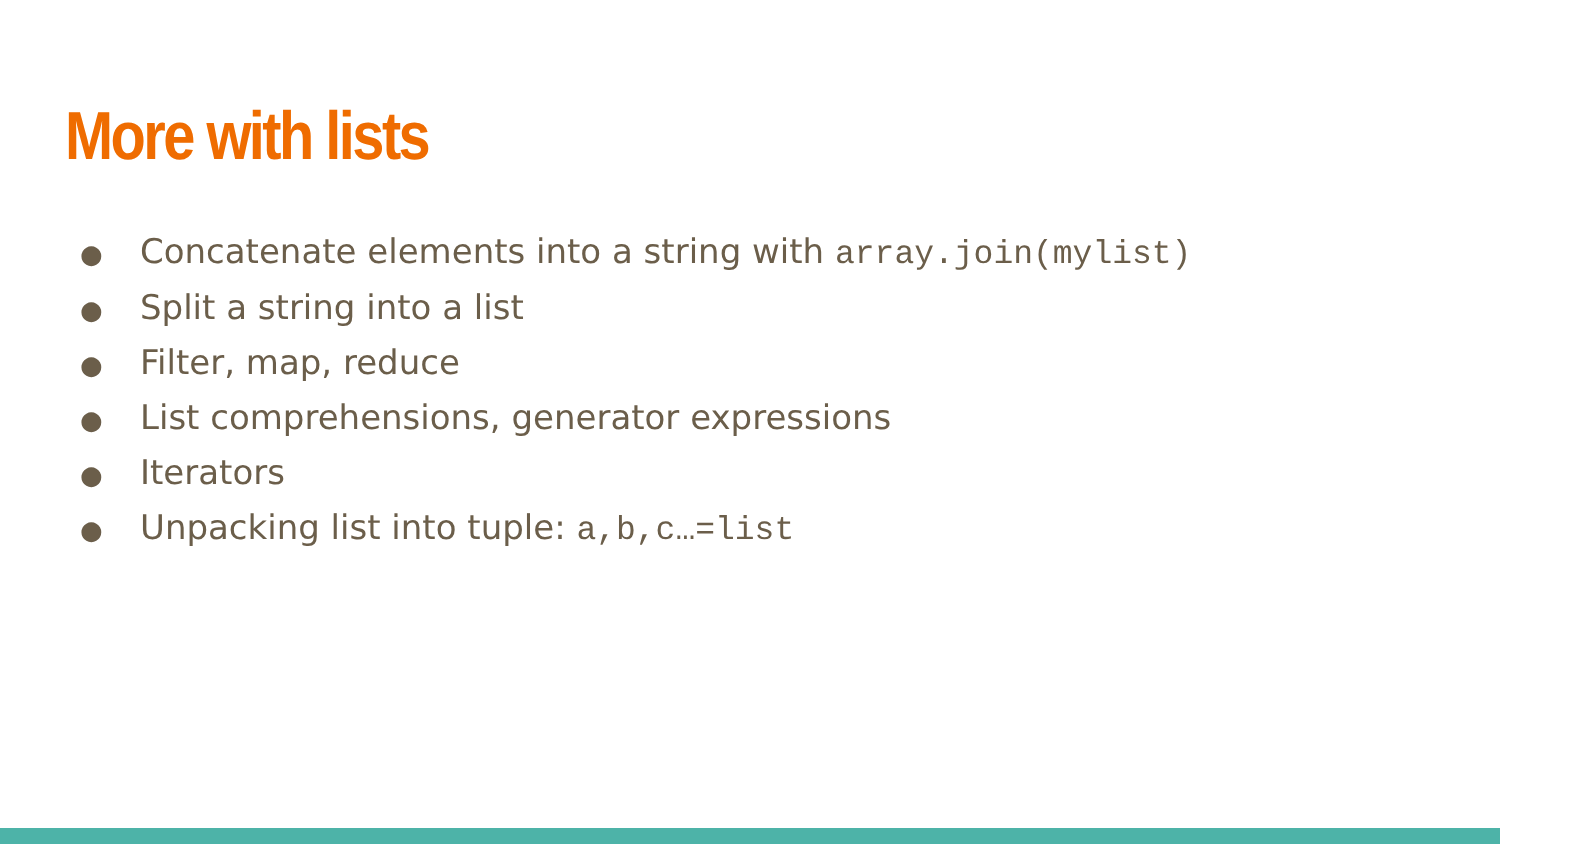More with lists
● Concatenate elements into a string with array.join(mylist)
● Split a string into a list
● Filter, map, reduce
● List comprehensions, generator expressions
● Iterators
● Unpacking list into tuple: a,b,c…=list